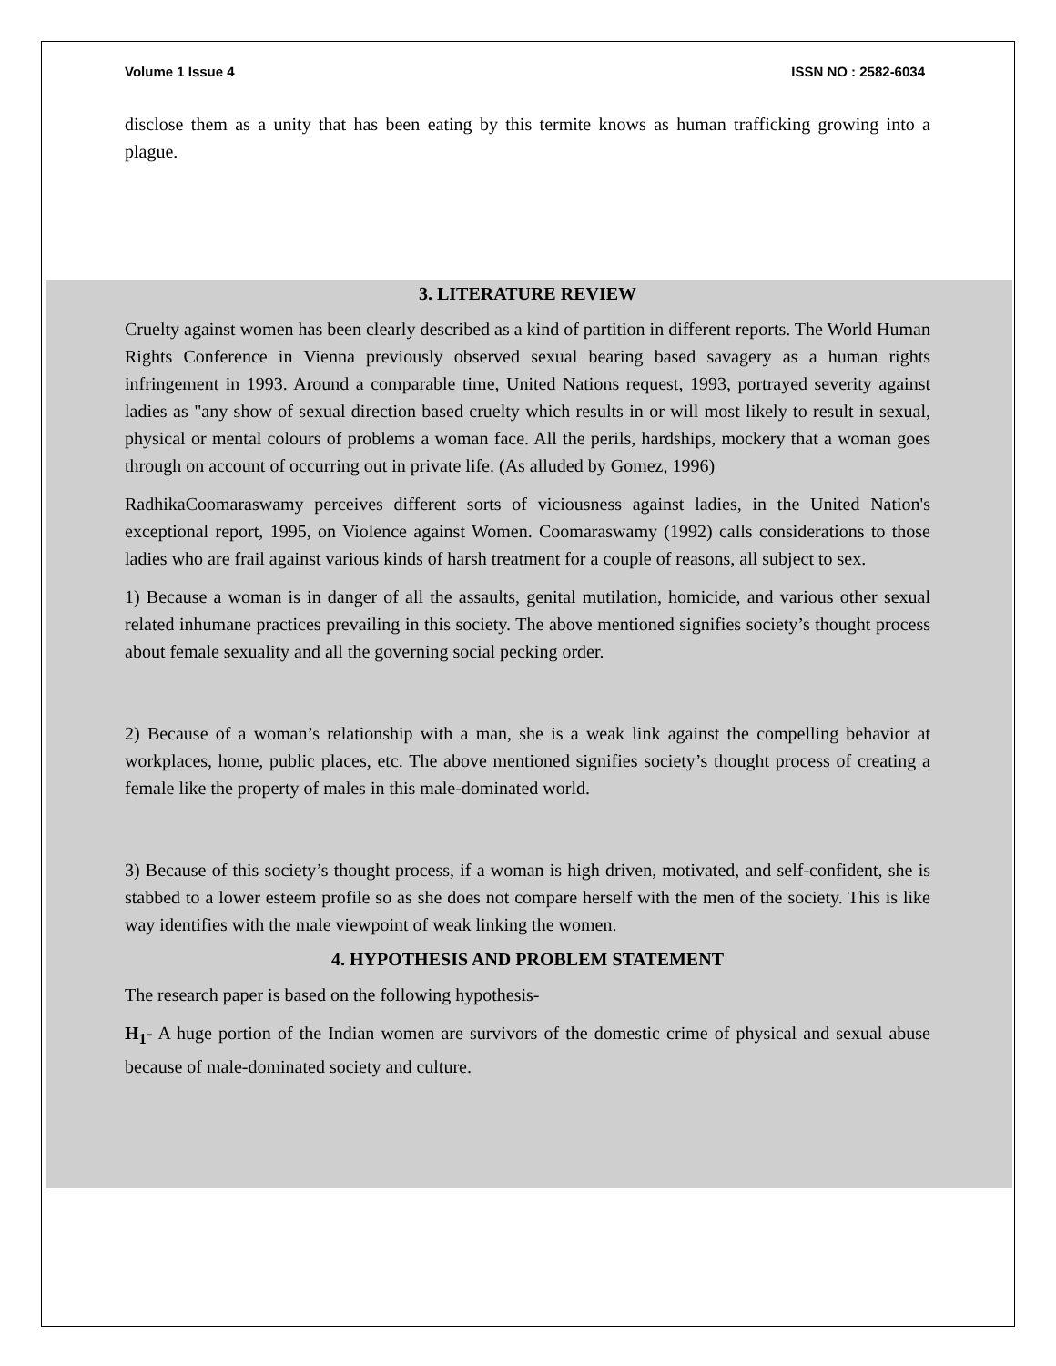Volume 1 Issue 4 ISSN NO : 2582-6034
disclose them as a unity that has been eating by this termite knows as human trafficking growing into a plague.
3. LITERATURE REVIEW
Cruelty against women has been clearly described as a kind of partition in different reports. The World Human Rights Conference in Vienna previously observed sexual bearing based savagery as a human rights infringement in 1993. Around a comparable time, United Nations request, 1993, portrayed severity against ladies as "any show of sexual direction based cruelty which results in or will most likely to result in sexual, physical or mental colours of problems a woman face. All the perils, hardships, mockery that a woman goes through on account of occurring out in private life. (As alluded by Gomez, 1996)
RadhikaCoomaraswamy perceives different sorts of viciousness against ladies, in the United Nation's exceptional report, 1995, on Violence against Women. Coomaraswamy (1992) calls considerations to those ladies who are frail against various kinds of harsh treatment for a couple of reasons, all subject to sex.
1) Because a woman is in danger of all the assaults, genital mutilation, homicide, and various other sexual related inhumane practices prevailing in this society. The above mentioned signifies society’s thought process about female sexuality and all the governing social pecking order.
2) Because of a woman’s relationship with a man, she is a weak link against the compelling behavior at workplaces, home, public places, etc. The above mentioned signifies society’s thought process of creating a female like the property of males in this male-dominated world.
3) Because of this society’s thought process, if a woman is high driven, motivated, and self-confident, she is stabbed to a lower esteem profile so as she does not compare herself with the men of the society. This is like way identifies with the male viewpoint of weak linking the women.
4. HYPOTHESIS AND PROBLEM STATEMENT
The research paper is based on the following hypothesis-
H<sub>1</sub>- A huge portion of the Indian women are survivors of the domestic crime of physical and sexual abuse because of male-dominated society and culture.